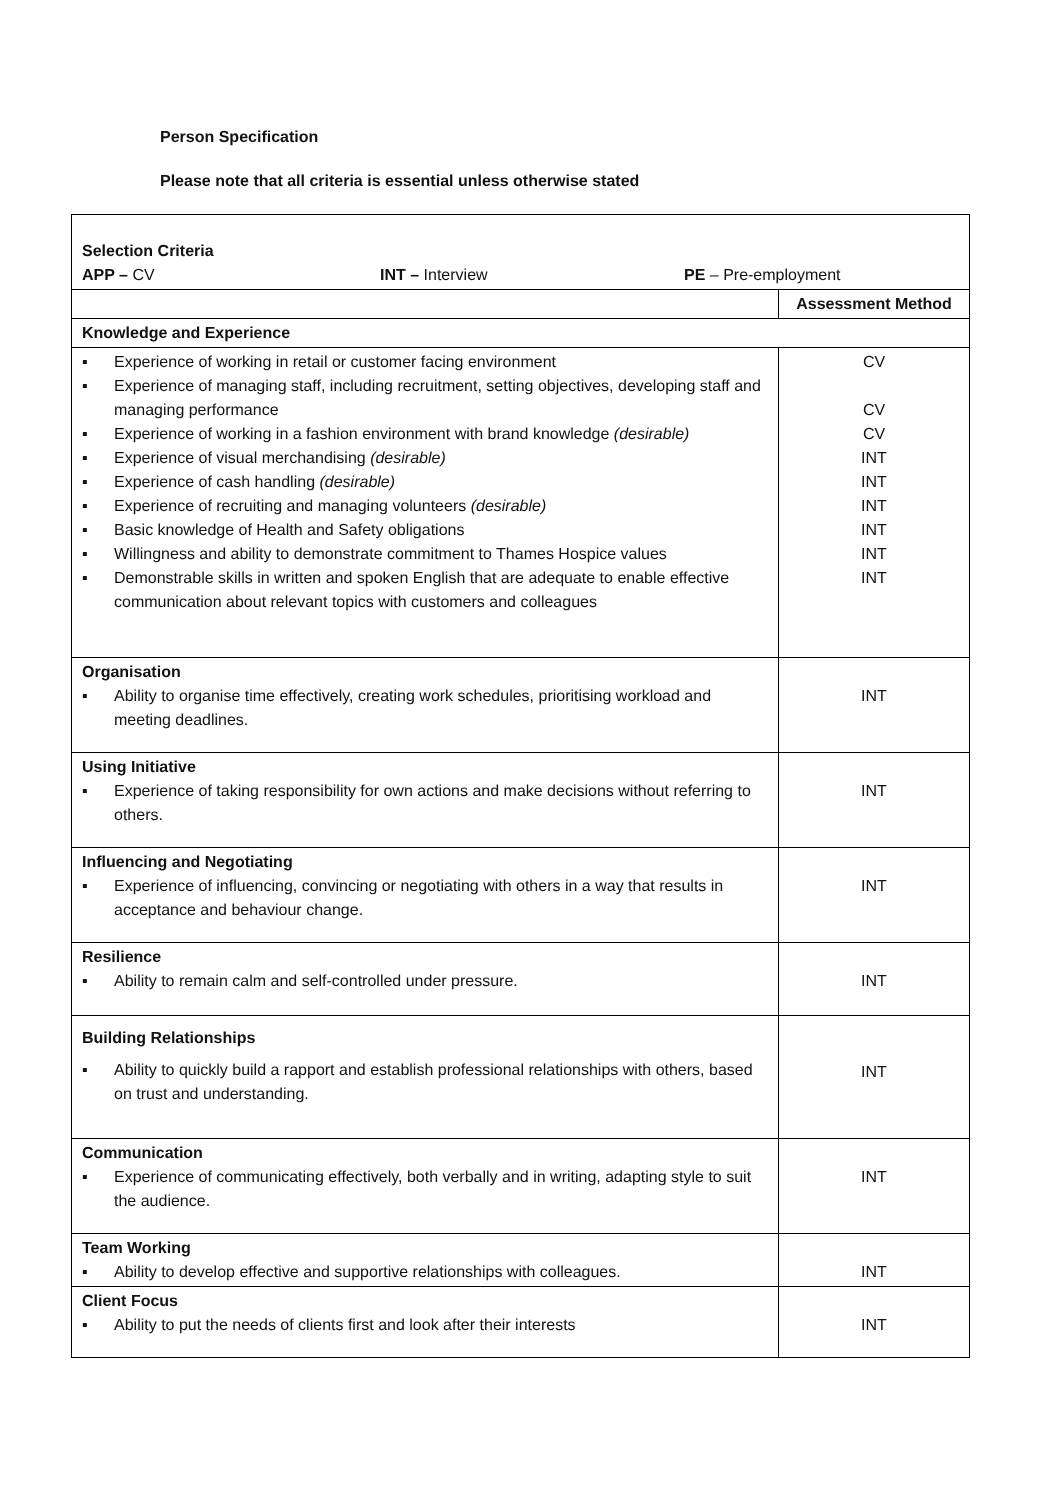Person Specification
Please note that all criteria is essential unless otherwise stated
| Selection Criteria APP – CV INT – Interview PE – Pre-employment | |
| | Assessment Method |
| Knowledge and Experience | |
| ▪ Experience of working in retail or customer facing environment ▪ Experience of managing staff, including recruitment, setting objectives, developing staff and managing performance ▪ Experience of working in a fashion environment with brand knowledge (desirable) ▪ Experience of visual merchandising (desirable) ▪ Experience of cash handling (desirable) ▪ Experience of recruiting and managing volunteers (desirable) ▪ Basic knowledge of Health and Safety obligations ▪ Willingness and ability to demonstrate commitment to Thames Hospice values ▪ Demonstrable skills in written and spoken English that are adequate to enable effective communication about relevant topics with customers and colleagues | CV CV CV INT INT INT INT INT INT |
| Organisation ▪ Ability to organise time effectively, creating work schedules, prioritising workload and meeting deadlines. | INT |
| Using Initiative ▪ Experience of taking responsibility for own actions and make decisions without referring to others. | INT |
| Influencing and Negotiating ▪ Experience of influencing, convincing or negotiating with others in a way that results in acceptance and behaviour change. | INT |
| Resilience ▪ Ability to remain calm and self-controlled under pressure. | INT |
| Building Relationships ▪ Ability to quickly build a rapport and establish professional relationships with others, based on trust and understanding. | INT |
| Communication ▪ Experience of communicating effectively, both verbally and in writing, adapting style to suit the audience. | INT |
| Team Working ▪ Ability to develop effective and supportive relationships with colleagues. | INT |
| Client Focus ▪ Ability to put the needs of clients first and look after their interests | INT |